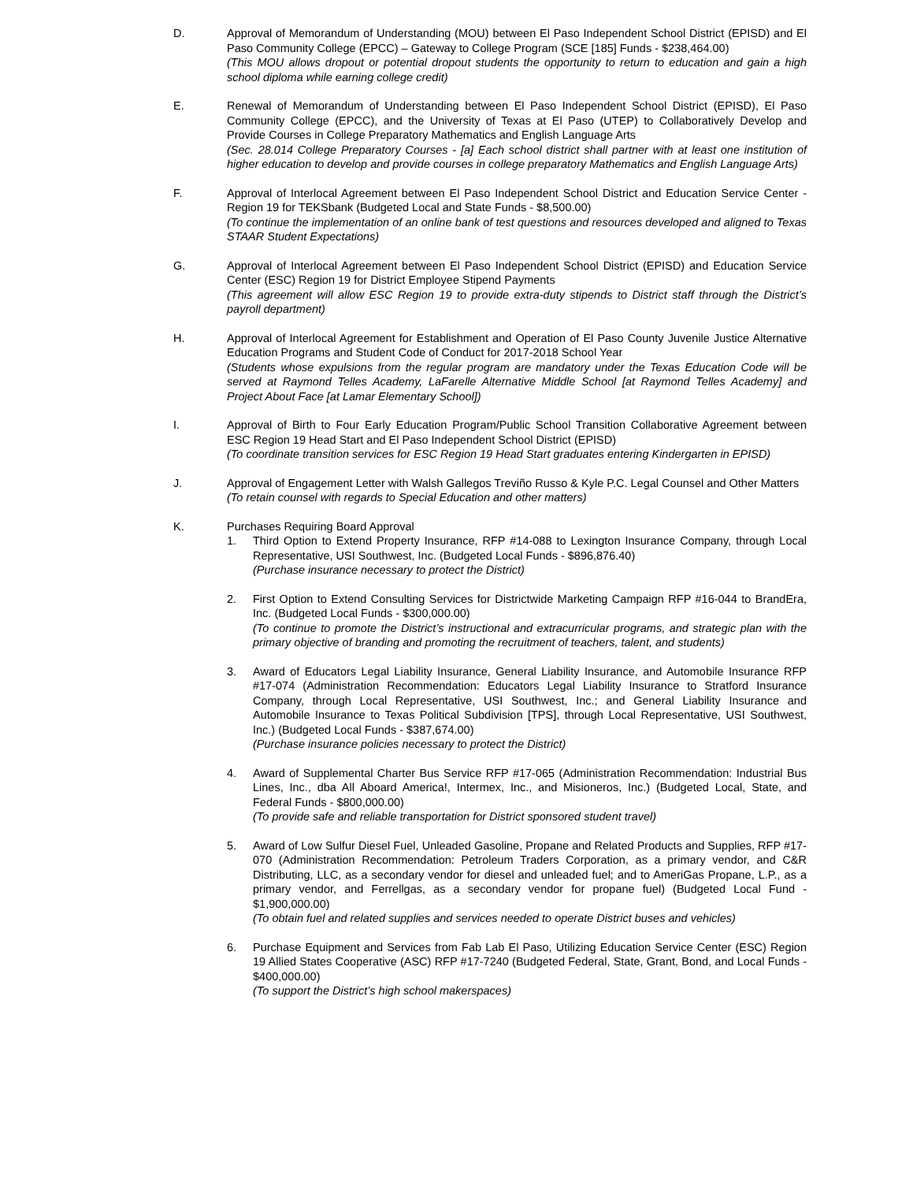D. Approval of Memorandum of Understanding (MOU) between El Paso Independent School District (EPISD) and El Paso Community College (EPCC) – Gateway to College Program (SCE [185] Funds - $238,464.00)
(This MOU allows dropout or potential dropout students the opportunity to return to education and gain a high school diploma while earning college credit)
E. Renewal of Memorandum of Understanding between El Paso Independent School District (EPISD), El Paso Community College (EPCC), and the University of Texas at El Paso (UTEP) to Collaboratively Develop and Provide Courses in College Preparatory Mathematics and English Language Arts
(Sec. 28.014 College Preparatory Courses - [a] Each school district shall partner with at least one institution of higher education to develop and provide courses in college preparatory Mathematics and English Language Arts)
F. Approval of Interlocal Agreement between El Paso Independent School District and Education Service Center - Region 19 for TEKSbank (Budgeted Local and State Funds - $8,500.00)
(To continue the implementation of an online bank of test questions and resources developed and aligned to Texas STAAR Student Expectations)
G. Approval of Interlocal Agreement between El Paso Independent School District (EPISD) and Education Service Center (ESC) Region 19 for District Employee Stipend Payments
(This agreement will allow ESC Region 19 to provide extra-duty stipends to District staff through the District’s payroll department)
H. Approval of Interlocal Agreement for Establishment and Operation of El Paso County Juvenile Justice Alternative Education Programs and Student Code of Conduct for 2017-2018 School Year
(Students whose expulsions from the regular program are mandatory under the Texas Education Code will be served at Raymond Telles Academy, LaFarelle Alternative Middle School [at Raymond Telles Academy] and Project About Face [at Lamar Elementary School])
I. Approval of Birth to Four Early Education Program/Public School Transition Collaborative Agreement between ESC Region 19 Head Start and El Paso Independent School District (EPISD)
(To coordinate transition services for ESC Region 19 Head Start graduates entering Kindergarten in EPISD)
J. Approval of Engagement Letter with Walsh Gallegos Treviño Russo & Kyle P.C. Legal Counsel and Other Matters
(To retain counsel with regards to Special Education and other matters)
K. Purchases Requiring Board Approval
1. Third Option to Extend Property Insurance, RFP #14-088 to Lexington Insurance Company, through Local Representative, USI Southwest, Inc. (Budgeted Local Funds - $896,876.40)
(Purchase insurance necessary to protect the District)
2. First Option to Extend Consulting Services for Districtwide Marketing Campaign RFP #16-044 to BrandEra, Inc. (Budgeted Local Funds - $300,000.00)
(To continue to promote the District’s instructional and extracurricular programs, and strategic plan with the primary objective of branding and promoting the recruitment of teachers, talent, and students)
3. Award of Educators Legal Liability Insurance, General Liability Insurance, and Automobile Insurance RFP #17-074 (Administration Recommendation: Educators Legal Liability Insurance to Stratford Insurance Company, through Local Representative, USI Southwest, Inc.; and General Liability Insurance and Automobile Insurance to Texas Political Subdivision [TPS], through Local Representative, USI Southwest, Inc.) (Budgeted Local Funds - $387,674.00)
(Purchase insurance policies necessary to protect the District)
4. Award of Supplemental Charter Bus Service RFP #17-065 (Administration Recommendation: Industrial Bus Lines, Inc., dba All Aboard America!, Intermex, Inc., and Misioneros, Inc.) (Budgeted Local, State, and Federal Funds - $800,000.00)
(To provide safe and reliable transportation for District sponsored student travel)
5. Award of Low Sulfur Diesel Fuel, Unleaded Gasoline, Propane and Related Products and Supplies, RFP #17-070 (Administration Recommendation: Petroleum Traders Corporation, as a primary vendor, and C&R Distributing, LLC, as a secondary vendor for diesel and unleaded fuel; and to AmeriGas Propane, L.P., as a primary vendor, and Ferrellgas, as a secondary vendor for propane fuel) (Budgeted Local Fund - $1,900,000.00)
(To obtain fuel and related supplies and services needed to operate District buses and vehicles)
6. Purchase Equipment and Services from Fab Lab El Paso, Utilizing Education Service Center (ESC) Region 19 Allied States Cooperative (ASC) RFP #17-7240 (Budgeted Federal, State, Grant, Bond, and Local Funds - $400,000.00)
(To support the District’s high school makerspaces)